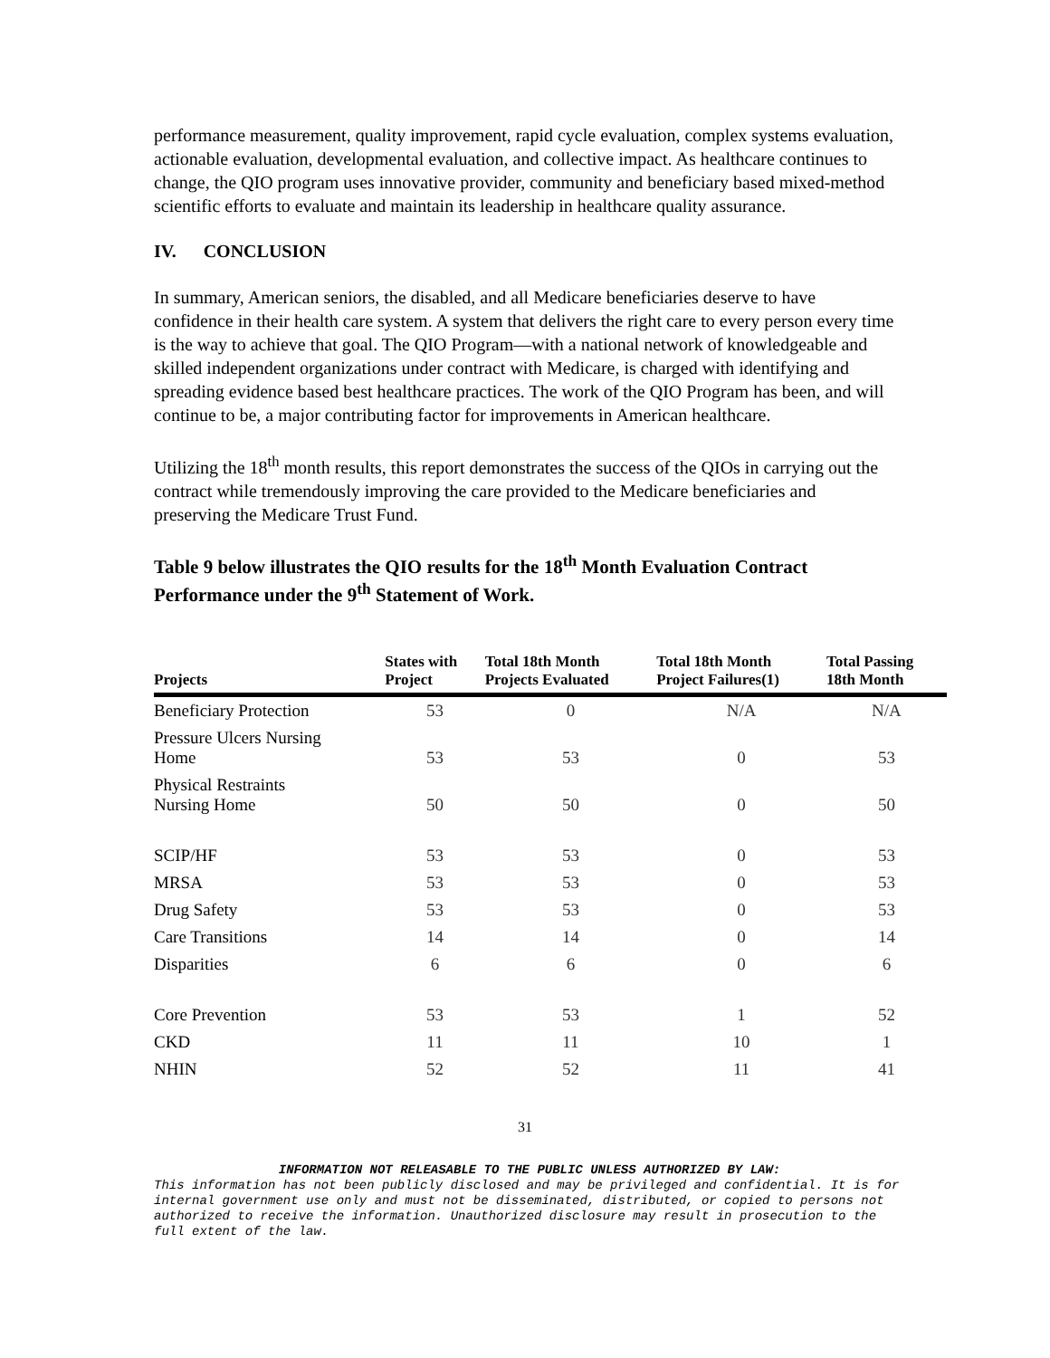performance measurement, quality improvement, rapid cycle evaluation, complex systems evaluation, actionable evaluation, developmental evaluation, and collective impact. As healthcare continues to change, the QIO program uses innovative provider, community and beneficiary based mixed-method scientific efforts to evaluate and maintain its leadership in healthcare quality assurance.
IV. CONCLUSION
In summary, American seniors, the disabled, and all Medicare beneficiaries deserve to have confidence in their health care system. A system that delivers the right care to every person every time is the way to achieve that goal. The QIO Program—with a national network of knowledgeable and skilled independent organizations under contract with Medicare, is charged with identifying and spreading evidence based best healthcare practices. The work of the QIO Program has been, and will continue to be, a major contributing factor for improvements in American healthcare.
Utilizing the 18<sup>th</sup> month results, this report demonstrates the success of the QIOs in carrying out the contract while tremendously improving the care provided to the Medicare beneficiaries and preserving the Medicare Trust Fund.
Table 9 below illustrates the QIO results for the 18<sup>th</sup> Month Evaluation Contract Performance under the 9<sup>th</sup> Statement of Work.
| Projects | States with Project | Total 18th Month Projects Evaluated | Total 18th Month Project Failures(1) | Total Passing 18th Month |
| --- | --- | --- | --- | --- |
| Beneficiary Protection | 53 | 0 | N/A | N/A |
| Pressure Ulcers Nursing Home | 53 | 53 | 0 | 53 |
| Physical Restraints Nursing Home | 50 | 50 | 0 | 50 |
| SCIP/HF | 53 | 53 | 0 | 53 |
| MRSA | 53 | 53 | 0 | 53 |
| Drug Safety | 53 | 53 | 0 | 53 |
| Care Transitions | 14 | 14 | 0 | 14 |
| Disparities | 6 | 6 | 0 | 6 |
| Core Prevention | 53 | 53 | 1 | 52 |
| CKD | 11 | 11 | 10 | 1 |
| NHIN | 52 | 52 | 11 | 41 |
31
INFORMATION NOT RELEASABLE TO THE PUBLIC UNLESS AUTHORIZED BY LAW:
This information has not been publicly disclosed and may be privileged and confidential. It is for internal government use only and must not be disseminated, distributed, or copied to persons not authorized to receive the information. Unauthorized disclosure may result in prosecution to the full extent of the law.